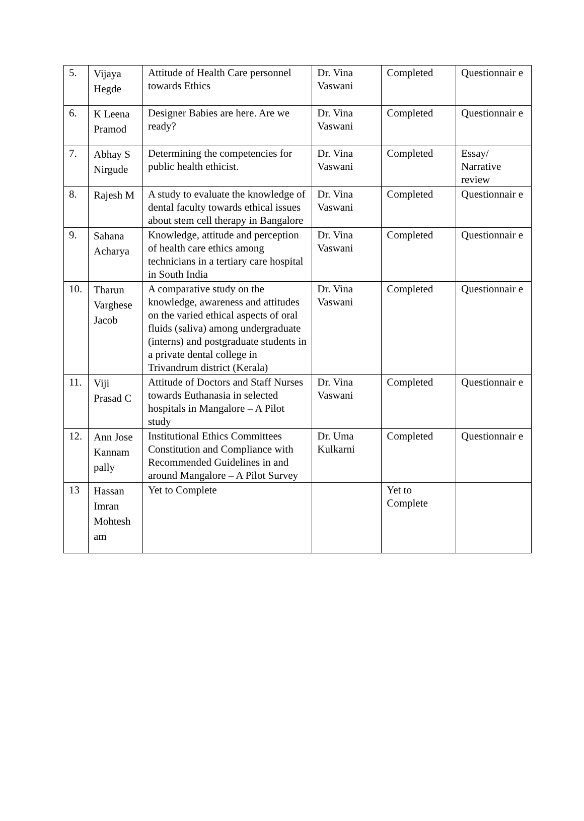| 5. | Vijaya Hegde | Attitude of Health Care personnel towards Ethics | Dr. Vina Vaswani | Completed | Questionnair e |
| 6. | K Leena Pramod | Designer Babies are here. Are we ready? | Dr. Vina Vaswani | Completed | Questionnair e |
| 7. | Abhay S Nirgude | Determining the competencies for public health ethicist. | Dr. Vina Vaswani | Completed | Essay/ Narrative review |
| 8. | Rajesh M | A study to evaluate the knowledge of dental faculty towards ethical issues about stem cell therapy in Bangalore | Dr. Vina Vaswani | Completed | Questionnair e |
| 9. | Sahana Acharya | Knowledge, attitude and perception of health care ethics among technicians in a tertiary care hospital in South India | Dr. Vina Vaswani | Completed | Questionnair e |
| 10. | Tharun Varghese Jacob | A comparative study on the knowledge, awareness and attitudes on the varied ethical aspects of oral fluids (saliva) among undergraduate (interns) and postgraduate students in a private dental college in Trivandrum district (Kerala) | Dr. Vina Vaswani | Completed | Questionnair e |
| 11. | Viji Prasad C | Attitude of Doctors and Staff Nurses towards Euthanasia in selected hospitals in Mangalore – A Pilot study | Dr. Vina Vaswani | Completed | Questionnair e |
| 12. | Ann Jose Kannam pally | Institutional Ethics Committees Constitution and Compliance with Recommended Guidelines in and around Mangalore – A Pilot Survey | Dr. Uma Kulkarni | Completed | Questionnair e |
| 13 | Hassan Imran Mohtesh am | Yet to Complete | | Yet to Complete | |